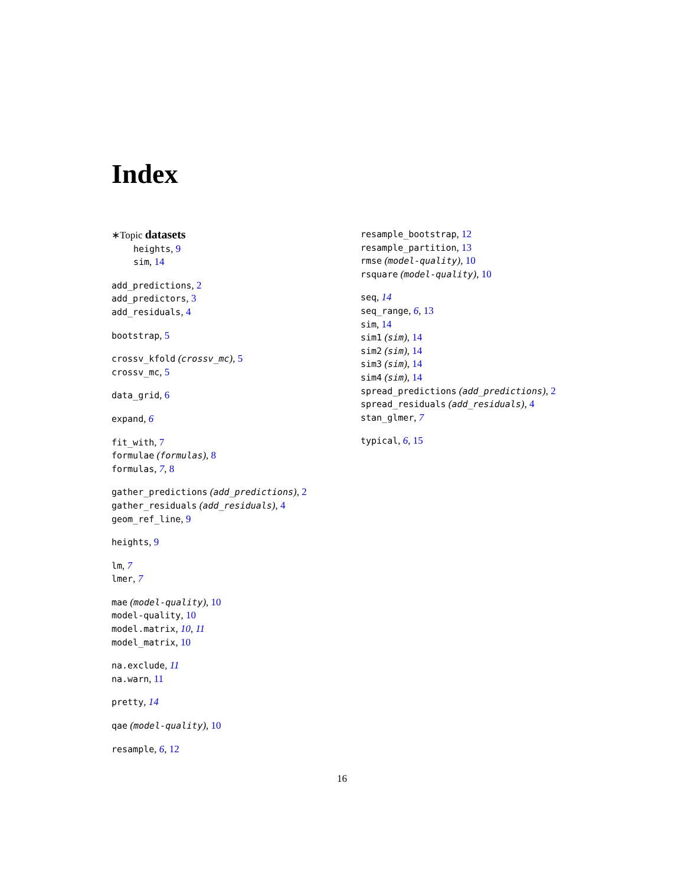Index
∗Topic datasets
heights, 9
sim, 14
add_predictions, 2
add_predictors, 3
add_residuals, 4
bootstrap, 5
crossv_kfold (crossv_mc), 5
crossv_mc, 5
data_grid, 6
expand, 6
fit_with, 7
formulae (formulas), 8
formulas, 7, 8
gather_predictions (add_predictions), 2
gather_residuals (add_residuals), 4
geom_ref_line, 9
heights, 9
lm, 7
lmer, 7
mae (model-quality), 10
model-quality, 10
model.matrix, 10, 11
model_matrix, 10
na.exclude, 11
na.warn, 11
pretty, 14
qae (model-quality), 10
resample, 6, 12
resample_bootstrap, 12
resample_partition, 13
rmse (model-quality), 10
rsquare (model-quality), 10
seq, 14
seq_range, 6, 13
sim, 14
sim1 (sim), 14
sim2 (sim), 14
sim3 (sim), 14
sim4 (sim), 14
spread_predictions (add_predictions), 2
spread_residuals (add_residuals), 4
stan_glmer, 7
typical, 6, 15
16